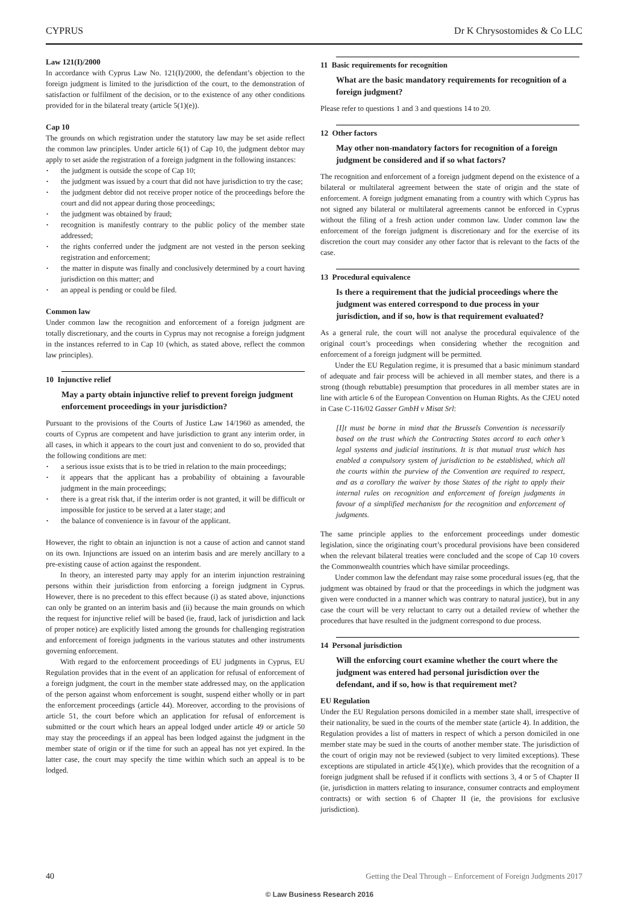CYPRUS Dr K Chrysostomides & Co LLC
Law 121(I)/2000
In accordance with Cyprus Law No. 121(I)/2000, the defendant’s objection to the foreign judgment is limited to the jurisdiction of the court, to the demonstration of satisfaction or fulfilment of the decision, or to the existence of any other conditions provided for in the bilateral treaty (article 5(1)(e)).
Cap 10
The grounds on which registration under the statutory law may be set aside reflect the common law principles. Under article 6(1) of Cap 10, the judgment debtor may apply to set aside the registration of a foreign judgment in the following instances:
the judgment is outside the scope of Cap 10;
the judgment was issued by a court that did not have jurisdiction to try the case;
the judgment debtor did not receive proper notice of the proceedings before the court and did not appear during those proceedings;
the judgment was obtained by fraud;
recognition is manifestly contrary to the public policy of the member state addressed;
the rights conferred under the judgment are not vested in the person seeking registration and enforcement;
the matter in dispute was finally and conclusively determined by a court having jurisdiction on this matter; and
an appeal is pending or could be filed.
Common law
Under common law the recognition and enforcement of a foreign judgment are totally discretionary, and the courts in Cyprus may not recognise a foreign judgment in the instances referred to in Cap 10 (which, as stated above, reflect the common law principles).
10 Injunctive relief
May a party obtain injunctive relief to prevent foreign judgment enforcement proceedings in your jurisdiction?
Pursuant to the provisions of the Courts of Justice Law 14/1960 as amended, the courts of Cyprus are competent and have jurisdiction to grant any interim order, in all cases, in which it appears to the court just and convenient to do so, provided that the following conditions are met:
a serious issue exists that is to be tried in relation to the main proceedings;
it appears that the applicant has a probability of obtaining a favourable judgment in the main proceedings;
there is a great risk that, if the interim order is not granted, it will be difficult or impossible for justice to be served at a later stage; and
the balance of convenience is in favour of the applicant.
However, the right to obtain an injunction is not a cause of action and cannot stand on its own. Injunctions are issued on an interim basis and are merely ancillary to a pre-existing cause of action against the respondent.
In theory, an interested party may apply for an interim injunction restraining persons within their jurisdiction from enforcing a foreign judgment in Cyprus. However, there is no precedent to this effect because (i) as stated above, injunctions can only be granted on an interim basis and (ii) because the main grounds on which the request for injunctive relief will be based (ie, fraud, lack of jurisdiction and lack of proper notice) are explicitly listed among the grounds for challenging registration and enforcement of foreign judgments in the various statutes and other instruments governing enforcement.
With regard to the enforcement proceedings of EU judgments in Cyprus, EU Regulation provides that in the event of an application for refusal of enforcement of a foreign judgment, the court in the member state addressed may, on the application of the person against whom enforcement is sought, suspend either wholly or in part the enforcement proceedings (article 44). Moreover, according to the provisions of article 51, the court before which an application for refusal of enforcement is submitted or the court which hears an appeal lodged under article 49 or article 50 may stay the proceedings if an appeal has been lodged against the judgment in the member state of origin or if the time for such an appeal has not yet expired. In the latter case, the court may specify the time within which such an appeal is to be lodged.
11 Basic requirements for recognition
What are the basic mandatory requirements for recognition of a foreign judgment?
Please refer to questions 1 and 3 and questions 14 to 20.
12 Other factors
May other non-mandatory factors for recognition of a foreign judgment be considered and if so what factors?
The recognition and enforcement of a foreign judgment depend on the existence of a bilateral or multilateral agreement between the state of origin and the state of enforcement. A foreign judgment emanating from a country with which Cyprus has not signed any bilateral or multilateral agreements cannot be enforced in Cyprus without the filing of a fresh action under common law. Under common law the enforcement of the foreign judgment is discretionary and for the exercise of its discretion the court may consider any other factor that is relevant to the facts of the case.
13 Procedural equivalence
Is there a requirement that the judicial proceedings where the judgment was entered correspond to due process in your jurisdiction, and if so, how is that requirement evaluated?
As a general rule, the court will not analyse the procedural equivalence of the original court’s proceedings when considering whether the recognition and enforcement of a foreign judgment will be permitted.
Under the EU Regulation regime, it is presumed that a basic minimum standard of adequate and fair process will be achieved in all member states, and there is a strong (though rebuttable) presumption that procedures in all member states are in line with article 6 of the European Convention on Human Rights. As the CJEU noted in Case C-116/02 Gasser GmbH v Misat Srl:
[I]t must be borne in mind that the Brussels Convention is necessarily based on the trust which the Contracting States accord to each other’s legal systems and judicial institutions. It is that mutual trust which has enabled a compulsory system of jurisdiction to be established, which all the courts within the purview of the Convention are required to respect, and as a corollary the waiver by those States of the right to apply their internal rules on recognition and enforcement of foreign judgments in favour of a simplified mechanism for the recognition and enforcement of judgments.
The same principle applies to the enforcement proceedings under domestic legislation, since the originating court’s procedural provisions have been considered when the relevant bilateral treaties were concluded and the scope of Cap 10 covers the Commonwealth countries which have similar proceedings.
Under common law the defendant may raise some procedural issues (eg, that the judgment was obtained by fraud or that the proceedings in which the judgment was given were conducted in a manner which was contrary to natural justice), but in any case the court will be very reluctant to carry out a detailed review of whether the procedures that have resulted in the judgment correspond to due process.
14 Personal jurisdiction
Will the enforcing court examine whether the court where the judgment was entered had personal jurisdiction over the defendant, and if so, how is that requirement met?
EU Regulation
Under the EU Regulation persons domiciled in a member state shall, irrespective of their nationality, be sued in the courts of the member state (article 4). In addition, the Regulation provides a list of matters in respect of which a person domiciled in one member state may be sued in the courts of another member state. The jurisdiction of the court of origin may not be reviewed (subject to very limited exceptions). These exceptions are stipulated in article 45(1)(e), which provides that the recognition of a foreign judgment shall be refused if it conflicts with sections 3, 4 or 5 of Chapter II (ie, jurisdiction in matters relating to insurance, consumer contracts and employment contracts) or with section 6 of Chapter II (ie, the provisions for exclusive jurisdiction).
40 Getting the Deal Through – Enforcement of Foreign Judgments 2017
© Law Business Research 2016